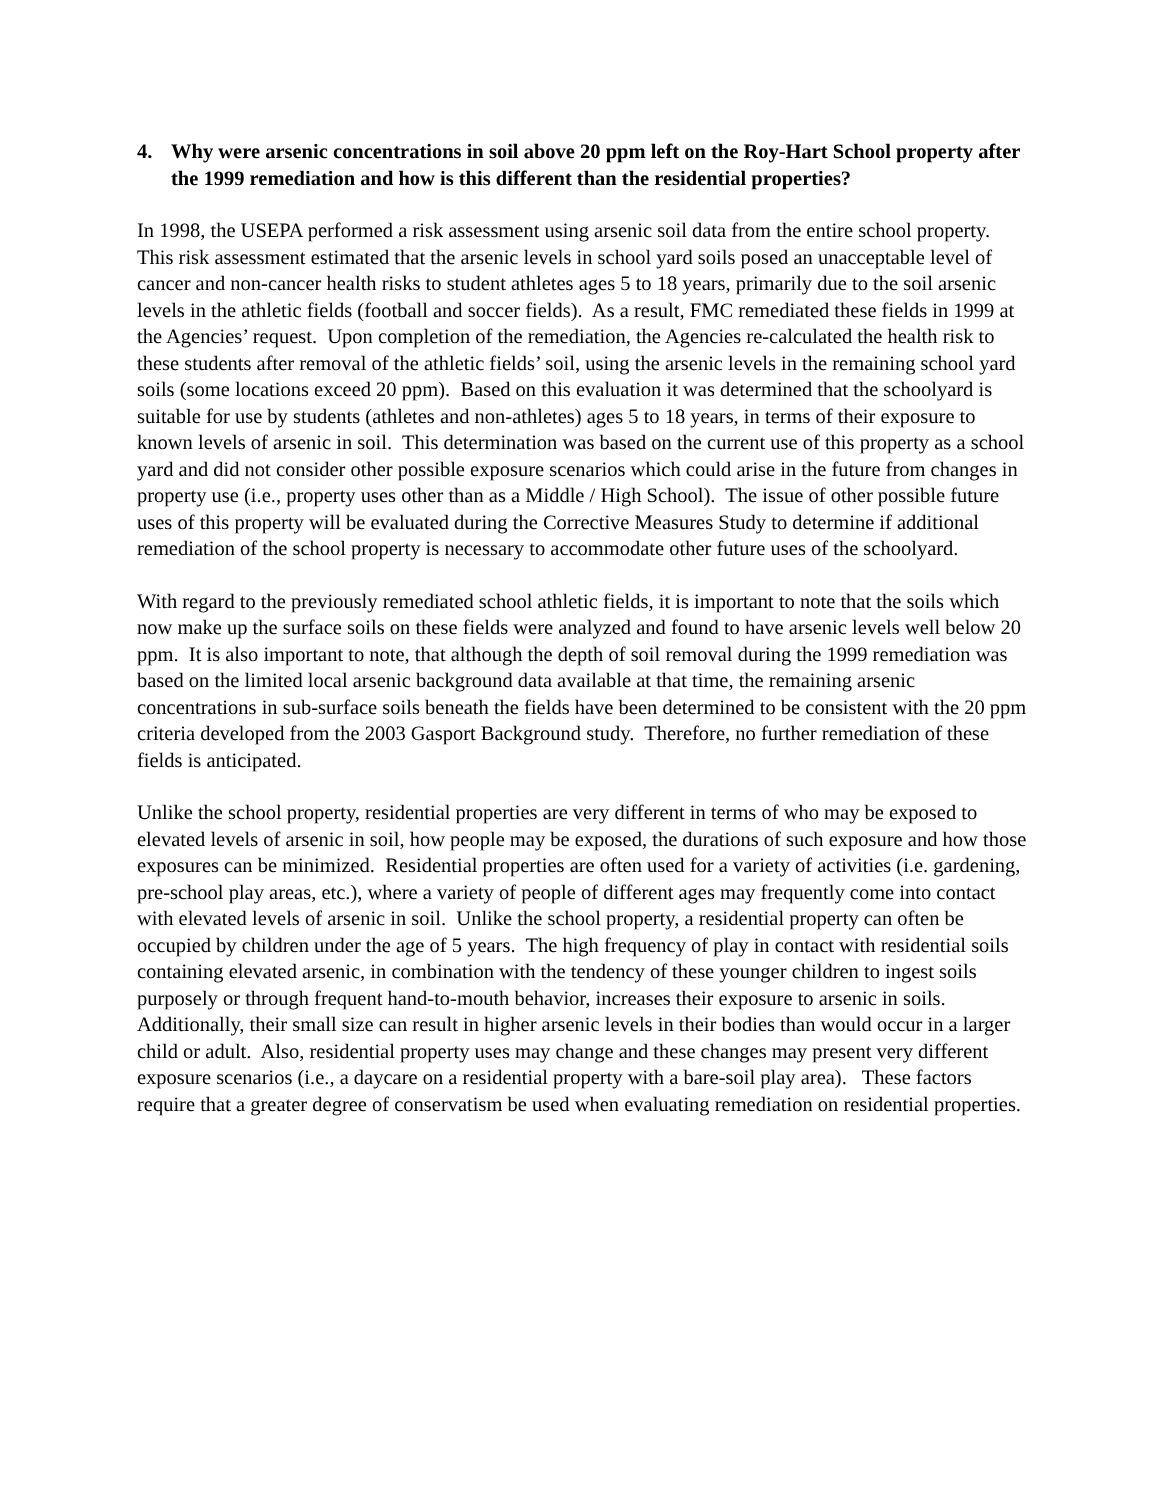4. Why were arsenic concentrations in soil above 20 ppm left on the Roy-Hart School property after the 1999 remediation and how is this different than the residential properties?
In 1998, the USEPA performed a risk assessment using arsenic soil data from the entire school property. This risk assessment estimated that the arsenic levels in school yard soils posed an unacceptable level of cancer and non-cancer health risks to student athletes ages 5 to 18 years, primarily due to the soil arsenic levels in the athletic fields (football and soccer fields). As a result, FMC remediated these fields in 1999 at the Agencies’ request. Upon completion of the remediation, the Agencies re-calculated the health risk to these students after removal of the athletic fields’ soil, using the arsenic levels in the remaining school yard soils (some locations exceed 20 ppm). Based on this evaluation it was determined that the schoolyard is suitable for use by students (athletes and non-athletes) ages 5 to 18 years, in terms of their exposure to known levels of arsenic in soil. This determination was based on the current use of this property as a school yard and did not consider other possible exposure scenarios which could arise in the future from changes in property use (i.e., property uses other than as a Middle / High School). The issue of other possible future uses of this property will be evaluated during the Corrective Measures Study to determine if additional remediation of the school property is necessary to accommodate other future uses of the schoolyard.
With regard to the previously remediated school athletic fields, it is important to note that the soils which now make up the surface soils on these fields were analyzed and found to have arsenic levels well below 20 ppm. It is also important to note, that although the depth of soil removal during the 1999 remediation was based on the limited local arsenic background data available at that time, the remaining arsenic concentrations in sub-surface soils beneath the fields have been determined to be consistent with the 20 ppm criteria developed from the 2003 Gasport Background study. Therefore, no further remediation of these fields is anticipated.
Unlike the school property, residential properties are very different in terms of who may be exposed to elevated levels of arsenic in soil, how people may be exposed, the durations of such exposure and how those exposures can be minimized. Residential properties are often used for a variety of activities (i.e. gardening, pre-school play areas, etc.), where a variety of people of different ages may frequently come into contact with elevated levels of arsenic in soil. Unlike the school property, a residential property can often be occupied by children under the age of 5 years. The high frequency of play in contact with residential soils containing elevated arsenic, in combination with the tendency of these younger children to ingest soils purposely or through frequent hand-to-mouth behavior, increases their exposure to arsenic in soils. Additionally, their small size can result in higher arsenic levels in their bodies than would occur in a larger child or adult. Also, residential property uses may change and these changes may present very different exposure scenarios (i.e., a daycare on a residential property with a bare-soil play area). These factors require that a greater degree of conservatism be used when evaluating remediation on residential properties.